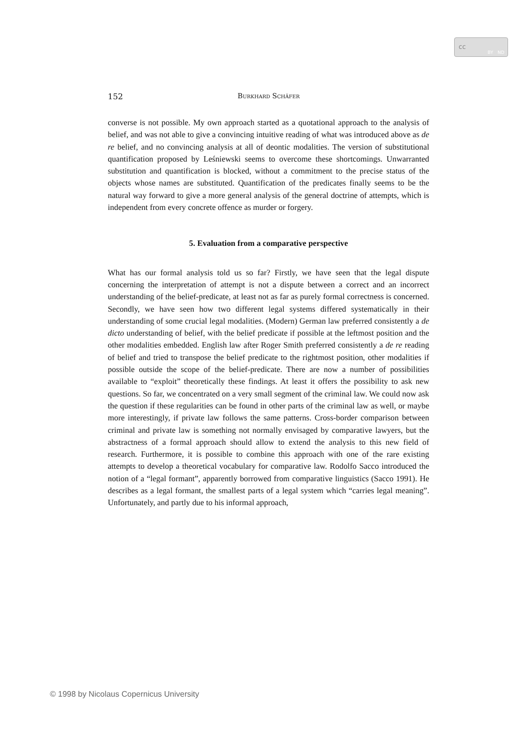cc
BY ND
152 Burkhard Schäfer
converse is not possible. My own approach started as a quotational approach to the analysis of belief, and was not able to give a convincing intuitive reading of what was introduced above as de re belief, and no convincing analysis at all of deontic modalities. The version of substitutional quantification proposed by Leśniewski seems to overcome these shortcomings. Unwarranted substitution and quantification is blocked, without a commitment to the precise status of the objects whose names are substituted. Quantification of the predicates finally seems to be the natural way forward to give a more general analysis of the general doctrine of attempts, which is independent from every concrete offence as murder or forgery.
5. Evaluation from a comparative perspective
What has our formal analysis told us so far? Firstly, we have seen that the legal dispute concerning the interpretation of attempt is not a dispute between a correct and an incorrect understanding of the belief-predicate, at least not as far as purely formal correctness is concerned. Secondly, we have seen how two different legal systems differed systematically in their understanding of some crucial legal modalities. (Modern) German law preferred consistently a de dicto understanding of belief, with the belief predicate if possible at the leftmost position and the other modalities embedded. English law after Roger Smith preferred consistently a de re reading of belief and tried to transpose the belief predicate to the rightmost position, other modalities if possible outside the scope of the belief-predicate. There are now a number of possibilities available to “exploit” theoretically these findings. At least it offers the possibility to ask new questions. So far, we concentrated on a very small segment of the criminal law. We could now ask the question if these regularities can be found in other parts of the criminal law as well, or maybe more interestingly, if private law follows the same patterns. Cross-border comparison between criminal and private law is something not normally envisaged by comparative lawyers, but the abstractness of a formal approach should allow to extend the analysis to this new field of research. Furthermore, it is possible to combine this approach with one of the rare existing attempts to develop a theoretical vocabulary for comparative law. Rodolfo Sacco introduced the notion of a “legal formant”, apparently borrowed from comparative linguistics (Sacco 1991). He describes as a legal formant, the smallest parts of a legal system which “carries legal meaning”. Unfortunately, and partly due to his informal approach,
© 1998 by Nicolaus Copernicus University